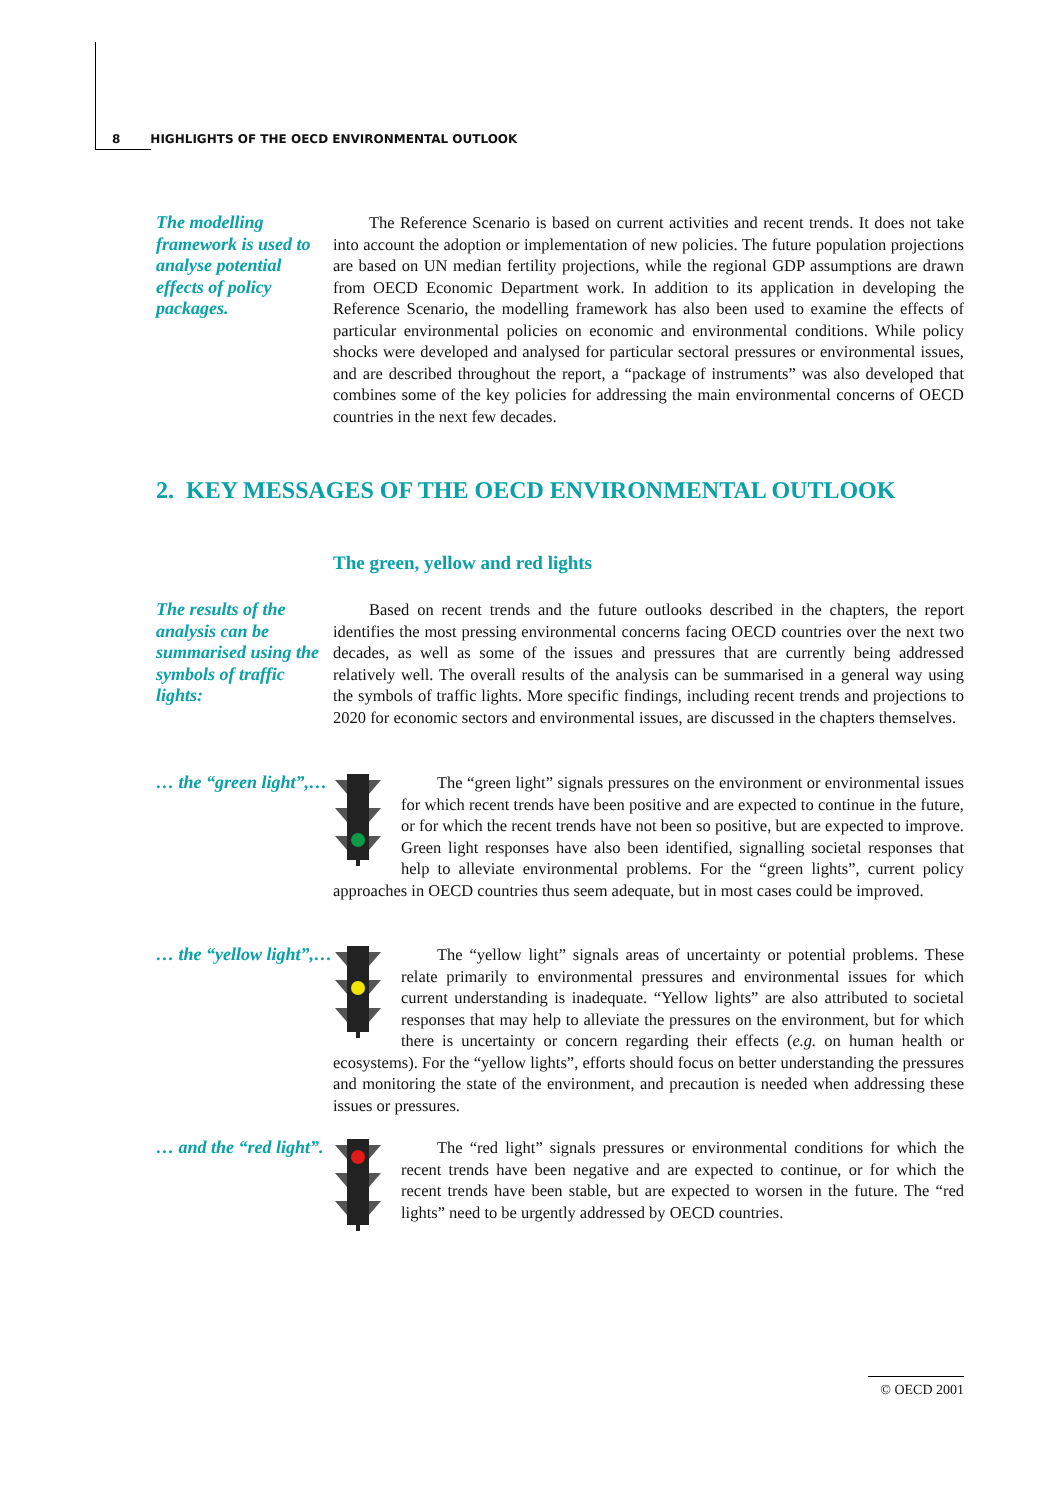8 HIGHLIGHTS OF THE OECD ENVIRONMENTAL OUTLOOK
The modelling framework is used to analyse potential effects of policy packages.
The Reference Scenario is based on current activities and recent trends. It does not take into account the adoption or implementation of new policies. The future population projections are based on UN median fertility projections, while the regional GDP assumptions are drawn from OECD Economic Department work. In addition to its application in developing the Reference Scenario, the modelling framework has also been used to examine the effects of particular environmental policies on economic and environmental conditions. While policy shocks were developed and analysed for particular sectoral pressures or environmental issues, and are described throughout the report, a “package of instruments” was also developed that combines some of the key policies for addressing the main environmental concerns of OECD countries in the next few decades.
2. KEY MESSAGES OF THE OECD ENVIRONMENTAL OUTLOOK
The green, yellow and red lights
The results of the analysis can be summarised using the symbols of traffic lights:
Based on recent trends and the future outlooks described in the chapters, the report identifies the most pressing environmental concerns facing OECD countries over the next two decades, as well as some of the issues and pressures that are currently being addressed relatively well. The overall results of the analysis can be summarised in a general way using the symbols of traffic lights. More specific findings, including recent trends and projections to 2020 for economic sectors and environmental issues, are discussed in the chapters themselves.
… the “green light”,…
The “green light” signals pressures on the environment or environmental issues for which recent trends have been positive and are expected to continue in the future, or for which the recent trends have not been so positive, but are expected to improve. Green light responses have also been identified, signalling societal responses that help to alleviate environmental problems. For the “green lights”, current policy approaches in OECD countries thus seem adequate, but in most cases could be improved.
… the “yellow light”,…
The “yellow light” signals areas of uncertainty or potential problems. These relate primarily to environmental pressures and environmental issues for which current understanding is inadequate. “Yellow lights” are also attributed to societal responses that may help to alleviate the pressures on the environment, but for which there is uncertainty or concern regarding their effects (e.g. on human health or ecosystems). For the “yellow lights”, efforts should focus on better understanding the pressures and monitoring the state of the environment, and precaution is needed when addressing these issues or pressures.
… and the “red light”.
The “red light” signals pressures or environmental conditions for which the recent trends have been negative and are expected to continue, or for which the recent trends have been stable, but are expected to worsen in the future. The “red lights” need to be urgently addressed by OECD countries.
© OECD 2001